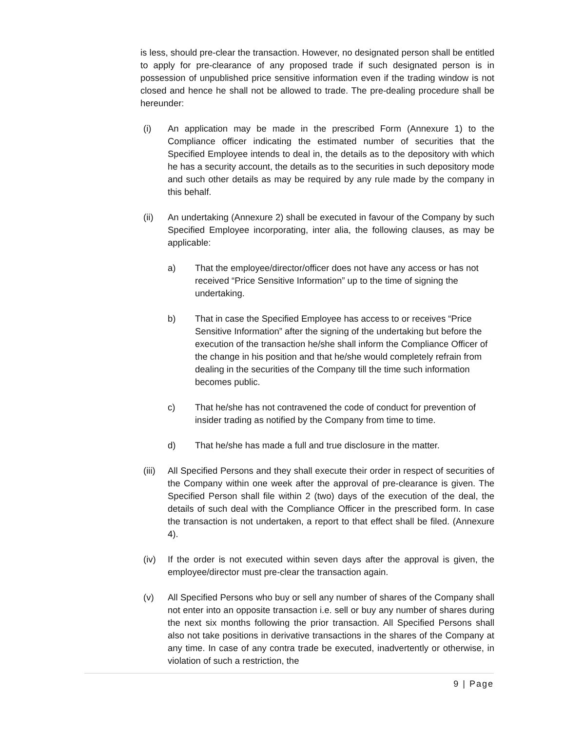is less, should pre-clear the transaction. However, no designated person shall be entitled to apply for pre-clearance of any proposed trade if such designated person is in possession of unpublished price sensitive information even if the trading window is not closed and hence he shall not be allowed to trade. The pre-dealing procedure shall be hereunder:
(i) An application may be made in the prescribed Form (Annexure 1) to the Compliance officer indicating the estimated number of securities that the Specified Employee intends to deal in, the details as to the depository with which he has a security account, the details as to the securities in such depository mode and such other details as may be required by any rule made by the company in this behalf.
(ii) An undertaking (Annexure 2) shall be executed in favour of the Company by such Specified Employee incorporating, inter alia, the following clauses, as may be applicable:
a) That the employee/director/officer does not have any access or has not received “Price Sensitive Information” up to the time of signing the undertaking.
b) That in case the Specified Employee has access to or receives “Price Sensitive Information” after the signing of the undertaking but before the execution of the transaction he/she shall inform the Compliance Officer of the change in his position and that he/she would completely refrain from dealing in the securities of the Company till the time such information becomes public.
c) That he/she has not contravened the code of conduct for prevention of insider trading as notified by the Company from time to time.
d) That he/she has made a full and true disclosure in the matter.
(iii) All Specified Persons and they shall execute their order in respect of securities of the Company within one week after the approval of pre-clearance is given. The Specified Person shall file within 2 (two) days of the execution of the deal, the details of such deal with the Compliance Officer in the prescribed form. In case the transaction is not undertaken, a report to that effect shall be filed. (Annexure 4).
(iv) If the order is not executed within seven days after the approval is given, the employee/director must pre-clear the transaction again.
(v) All Specified Persons who buy or sell any number of shares of the Company shall not enter into an opposite transaction i.e. sell or buy any number of shares during the next six months following the prior transaction. All Specified Persons shall also not take positions in derivative transactions in the shares of the Company at any time. In case of any contra trade be executed, inadvertently or otherwise, in violation of such a restriction, the
9 | Page